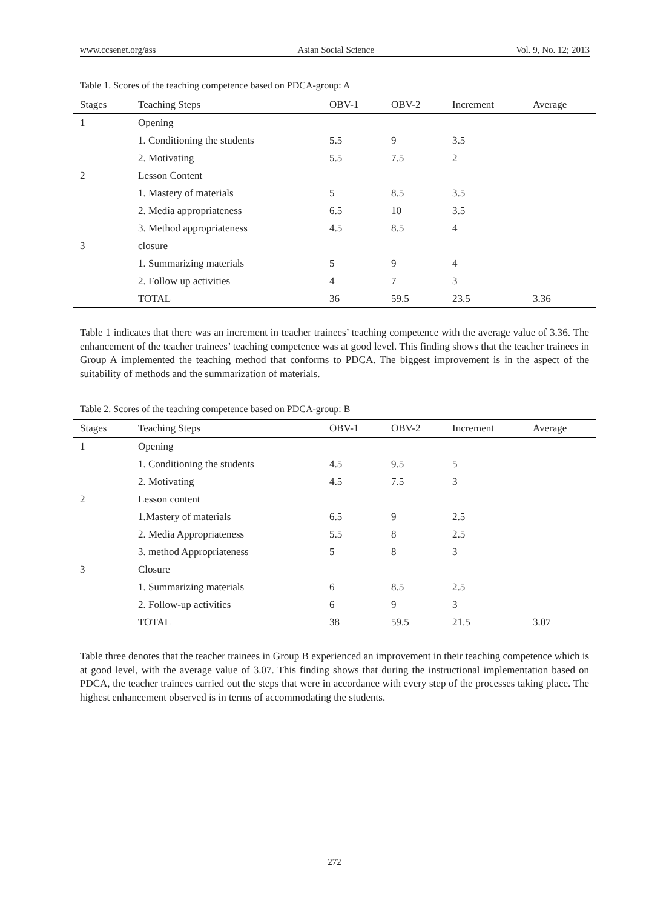www.ccsenet.org/ass Asian Social Science Vol. 9, No. 12; 2013
Table 1. Scores of the teaching competence based on PDCA-group: A
| Stages | Teaching Steps | OBV-1 | OBV-2 | Increment | Average |
| --- | --- | --- | --- | --- | --- |
| 1 | Opening | | | | |
| | 1. Conditioning the students | 5.5 | 9 | 3.5 | |
| | 2. Motivating | 5.5 | 7.5 | 2 | |
| 2 | Lesson Content | | | | |
| | 1. Mastery of materials | 5 | 8.5 | 3.5 | |
| | 2. Media appropriateness | 6.5 | 10 | 3.5 | |
| | 3. Method appropriateness | 4.5 | 8.5 | 4 | |
| 3 | closure | | | | |
| | 1. Summarizing materials | 5 | 9 | 4 | |
| | 2. Follow up activities | 4 | 7 | 3 | |
| | TOTAL | 36 | 59.5 | 23.5 | 3.36 |
Table 1 indicates that there was an increment in teacher trainees’ teaching competence with the average value of 3.36. The enhancement of the teacher trainees’ teaching competence was at good level. This finding shows that the teacher trainees in Group A implemented the teaching method that conforms to PDCA. The biggest improvement is in the aspect of the suitability of methods and the summarization of materials.
Table 2. Scores of the teaching competence based on PDCA-group: B
| Stages | Teaching Steps | OBV-1 | OBV-2 | Increment | Average |
| --- | --- | --- | --- | --- | --- |
| 1 | Opening | | | | |
| | 1. Conditioning the students | 4.5 | 9.5 | 5 | |
| | 2. Motivating | 4.5 | 7.5 | 3 | |
| 2 | Lesson content | | | | |
| | 1.Mastery of materials | 6.5 | 9 | 2.5 | |
| | 2. Media Appropriateness | 5.5 | 8 | 2.5 | |
| | 3. method Appropriateness | 5 | 8 | 3 | |
| 3 | Closure | | | | |
| | 1. Summarizing materials | 6 | 8.5 | 2.5 | |
| | 2. Follow-up activities | 6 | 9 | 3 | |
| | TOTAL | 38 | 59.5 | 21.5 | 3.07 |
Table three denotes that the teacher trainees in Group B experienced an improvement in their teaching competence which is at good level, with the average value of 3.07. This finding shows that during the instructional implementation based on PDCA, the teacher trainees carried out the steps that were in accordance with every step of the processes taking place. The highest enhancement observed is in terms of accommodating the students.
272